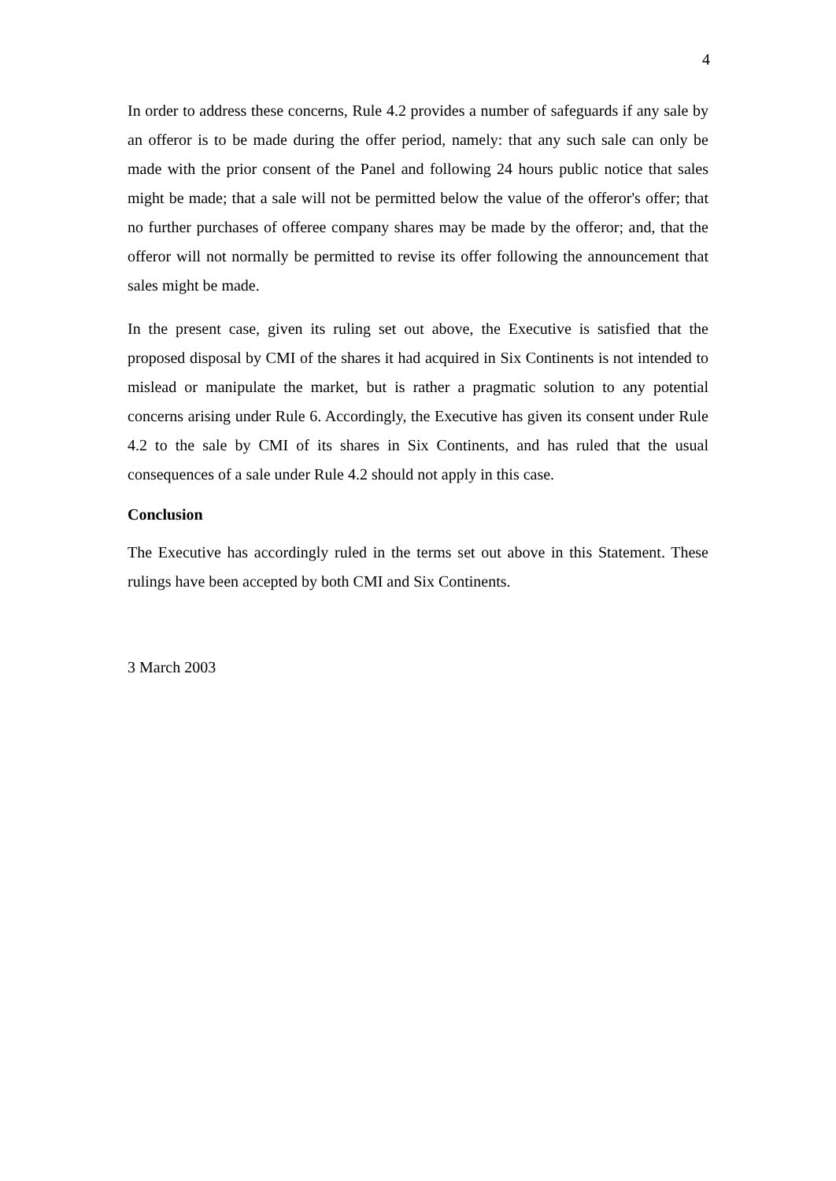4
In order to address these concerns, Rule 4.2 provides a number of safeguards if any sale by an offeror is to be made during the offer period, namely: that any such sale can only be made with the prior consent of the Panel and following 24 hours public notice that sales might be made; that a sale will not be permitted below the value of the offeror's offer; that no further purchases of offeree company shares may be made by the offeror; and, that the offeror will not normally be permitted to revise its offer following the announcement that sales might be made.
In the present case, given its ruling set out above, the Executive is satisfied that the proposed disposal by CMI of the shares it had acquired in Six Continents is not intended to mislead or manipulate the market, but is rather a pragmatic solution to any potential concerns arising under Rule 6. Accordingly, the Executive has given its consent under Rule 4.2 to the sale by CMI of its shares in Six Continents, and has ruled that the usual consequences of a sale under Rule 4.2 should not apply in this case.
Conclusion
The Executive has accordingly ruled in the terms set out above in this Statement. These rulings have been accepted by both CMI and Six Continents.
3 March 2003